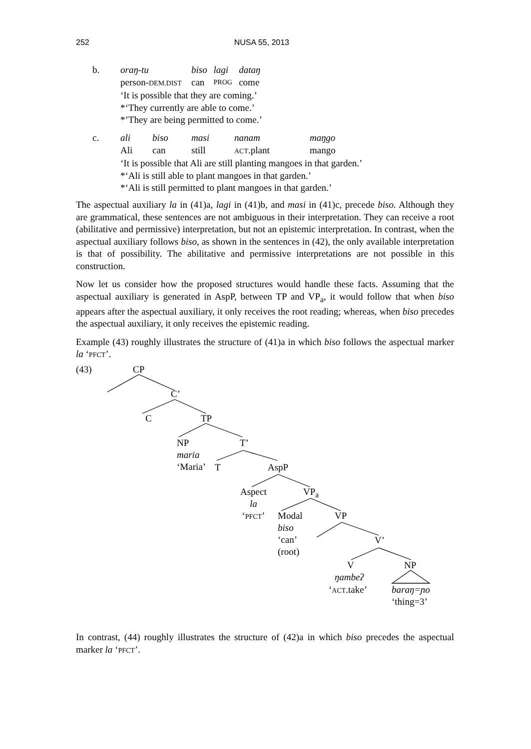252 NUSA 55, 2013
| b. | oraŋ-tu | biso | lagi | dataŋ |
| | person- DEM.DIST | can | PROG | come |
| | ‘It is possible that they are coming.’ *‘They currently are able to come.’ *’They are being permitted to come.’ | | | |
| c. | ali | biso | masi | nanam | maŋgo |
| | Ali | can | still | ACT .plant | mango |
| | ‘It is possible that Ali are still planting mangoes in that garden.’ *‘Ali is still able to plant mangoes in that garden.’ *‘Ali is still permitted to plant mangoes in that garden.’ | | | | |
The aspectual auxiliary la in (41)a, lagi in (41)b, and masi in (41)c, precede biso. Although they are grammatical, these sentences are not ambiguous in their interpretation. They can receive a root (abilitative and permissive) interpretation, but not an epistemic interpretation. In contrast, when the aspectual auxiliary follows biso, as shown in the sentences in (42), the only available interpretation is that of possibility. The abilitative and permissive interpretations are not possible in this construction.
Now let us consider how the proposed structures would handle these facts. Assuming that the aspectual auxiliary is generated in AspP, between TP and VP<sub>a</sub>, it would follow that when biso appears after the aspectual auxiliary, it only receives the root reading; whereas, when biso precedes the aspectual auxiliary, it only receives the epistemic reading.
Example (43) roughly illustrates the structure of (41)a in which biso follows the aspectual marker la ‘PFCT’.
(43) CP
C’
C TP
NP
maria
‘Maria’
T’
T AspP
Aspect
la
‘PFCT’
VP<sub>a</sub>
Modal
biso
‘can’
(root)
VP
V’
V
ŋambeʔ
‘ACT.take’
NP
baraŋ=ɲo
‘thing=3’
In contrast, (44) roughly illustrates the structure of (42)a in which biso precedes the aspectual marker la ‘PFCT’.